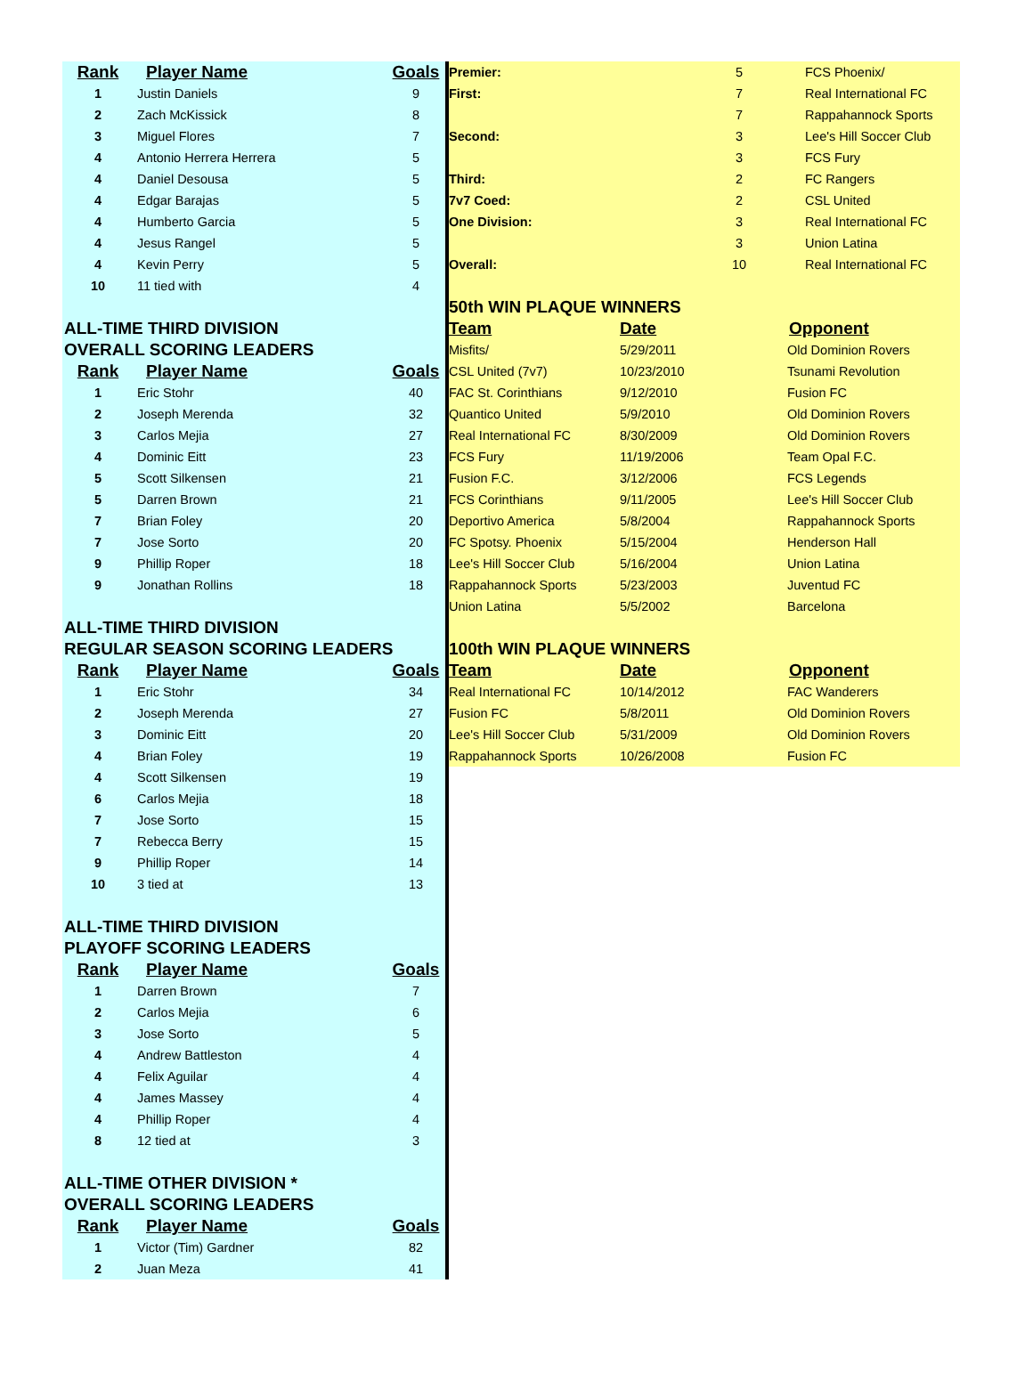| Rank | Player Name | Goals |
| --- | --- | --- |
| 1 | Justin Daniels | 9 |
| 2 | Zach McKissick | 8 |
| 3 | Miguel Flores | 7 |
| 4 | Antonio Herrera Herrera | 5 |
| 4 | Daniel Desousa | 5 |
| 4 | Edgar Barajas | 5 |
| 4 | Humberto Garcia | 5 |
| 4 | Jesus Rangel | 5 |
| 4 | Kevin Perry | 5 |
| 10 | 11 tied with | 4 |
| ALL-TIME THIRD DIVISION | | |
| OVERALL SCORING LEADERS | | |
| Rank | Player Name | Goals |
| 1 | Eric Stohr | 40 |
| 2 | Joseph Merenda | 32 |
| 3 | Carlos Mejia | 27 |
| 4 | Dominic Eitt | 23 |
| 5 | Scott Silkensen | 21 |
| 5 | Darren Brown | 21 |
| 7 | Brian Foley | 20 |
| 7 | Jose Sorto | 20 |
| 9 | Phillip Roper | 18 |
| 9 | Jonathan Rollins | 18 |
| ALL-TIME THIRD DIVISION | | |
| REGULAR SEASON SCORING LEADERS | | |
| Rank | Player Name | Goals |
| 1 | Eric Stohr | 34 |
| 2 | Joseph Merenda | 27 |
| 3 | Dominic Eitt | 20 |
| 4 | Brian Foley | 19 |
| 4 | Scott Silkensen | 19 |
| 6 | Carlos Mejia | 18 |
| 7 | Jose Sorto | 15 |
| 7 | Rebecca Berry | 15 |
| 9 | Phillip Roper | 14 |
| 10 | 3 tied at | 13 |
| ALL-TIME THIRD DIVISION | | |
| PLAYOFF SCORING LEADERS | | |
| Rank | Player Name | Goals |
| 1 | Darren Brown | 7 |
| 2 | Carlos Mejia | 6 |
| 3 | Jose Sorto | 5 |
| 4 | Andrew Battleston | 4 |
| 4 | Felix Aguilar | 4 |
| 4 | James Massey | 4 |
| 4 | Phillip Roper | 4 |
| 8 | 12 tied at | 3 |
| ALL-TIME OTHER DIVISION * | | |
| OVERALL SCORING LEADERS | | |
| Rank | Player Name | Goals |
| 1 | Victor (Tim) Gardner | 82 |
| 2 | Juan Meza | 41 |
| Premier: | 5 | FCS Phoenix/ |
| First: | 7 | Real International FC |
| | 7 | Rappahannock Sports |
| Second: | 3 | Lee's Hill Soccer Club |
| | 3 | FCS Fury |
| Third: | 2 | FC Rangers |
| 7v7 Coed: | 2 | CSL United |
| One Division: | 3 | Real International FC |
| | 3 | Union Latina |
| Overall: | 10 | Real International FC |
| 50th WIN PLAQUE WINNERS | | |
| Team | Date | Opponent |
| Misfits/ | 5/29/2011 | Old Dominion Rovers |
| CSL United (7v7) | 10/23/2010 | Tsunami Revolution |
| FAC St. Corinthians | 9/12/2010 | Fusion FC |
| Quantico United | 5/9/2010 | Old Dominion Rovers |
| Real International FC | 8/30/2009 | Old Dominion Rovers |
| FCS Fury | 11/19/2006 | Team Opal F.C. |
| Fusion F.C. | 3/12/2006 | FCS Legends |
| FCS Corinthians | 9/11/2005 | Lee's Hill Soccer Club |
| Deportivo America | 5/8/2004 | Rappahannock Sports |
| FC Spotsy. Phoenix | 5/15/2004 | Henderson Hall |
| Lee's Hill Soccer Club | 5/16/2004 | Union Latina |
| Rappahannock Sports | 5/23/2003 | Juventud FC |
| Union Latina | 5/5/2002 | Barcelona |
| 100th WIN PLAQUE WINNERS | | |
| Team | Date | Opponent |
| Real International FC | 10/14/2012 | FAC Wanderers |
| Fusion FC | 5/8/2011 | Old Dominion Rovers |
| Lee's Hill Soccer Club | 5/31/2009 | Old Dominion Rovers |
| Rappahannock Sports | 10/26/2008 | Fusion FC |